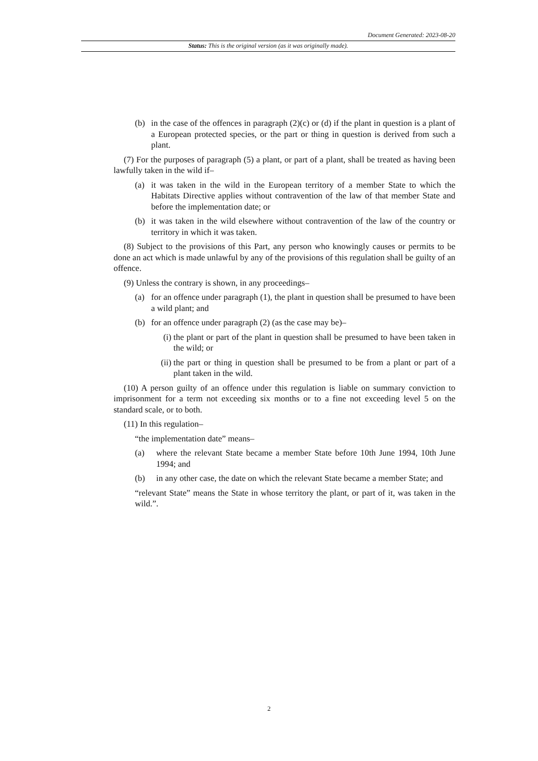Document Generated: 2023-08-20
Status: This is the original version (as it was originally made).
(b) in the case of the offences in paragraph (2)(c) or (d) if the plant in question is a plant of a European protected species, or the part or thing in question is derived from such a plant.
(7) For the purposes of paragraph (5) a plant, or part of a plant, shall be treated as having been lawfully taken in the wild if–
(a) it was taken in the wild in the European territory of a member State to which the Habitats Directive applies without contravention of the law of that member State and before the implementation date; or
(b) it was taken in the wild elsewhere without contravention of the law of the country or territory in which it was taken.
(8) Subject to the provisions of this Part, any person who knowingly causes or permits to be done an act which is made unlawful by any of the provisions of this regulation shall be guilty of an offence.
(9) Unless the contrary is shown, in any proceedings–
(a) for an offence under paragraph (1), the plant in question shall be presumed to have been a wild plant; and
(b) for an offence under paragraph (2) (as the case may be)–
(i) the plant or part of the plant in question shall be presumed to have been taken in the wild; or
(ii) the part or thing in question shall be presumed to be from a plant or part of a plant taken in the wild.
(10) A person guilty of an offence under this regulation is liable on summary conviction to imprisonment for a term not exceeding six months or to a fine not exceeding level 5 on the standard scale, or to both.
(11) In this regulation–
“the implementation date” means–
(a) where the relevant State became a member State before 10th June 1994, 10th June 1994; and
(b) in any other case, the date on which the relevant State became a member State; and
“relevant State” means the State in whose territory the plant, or part of it, was taken in the wild.”.
2